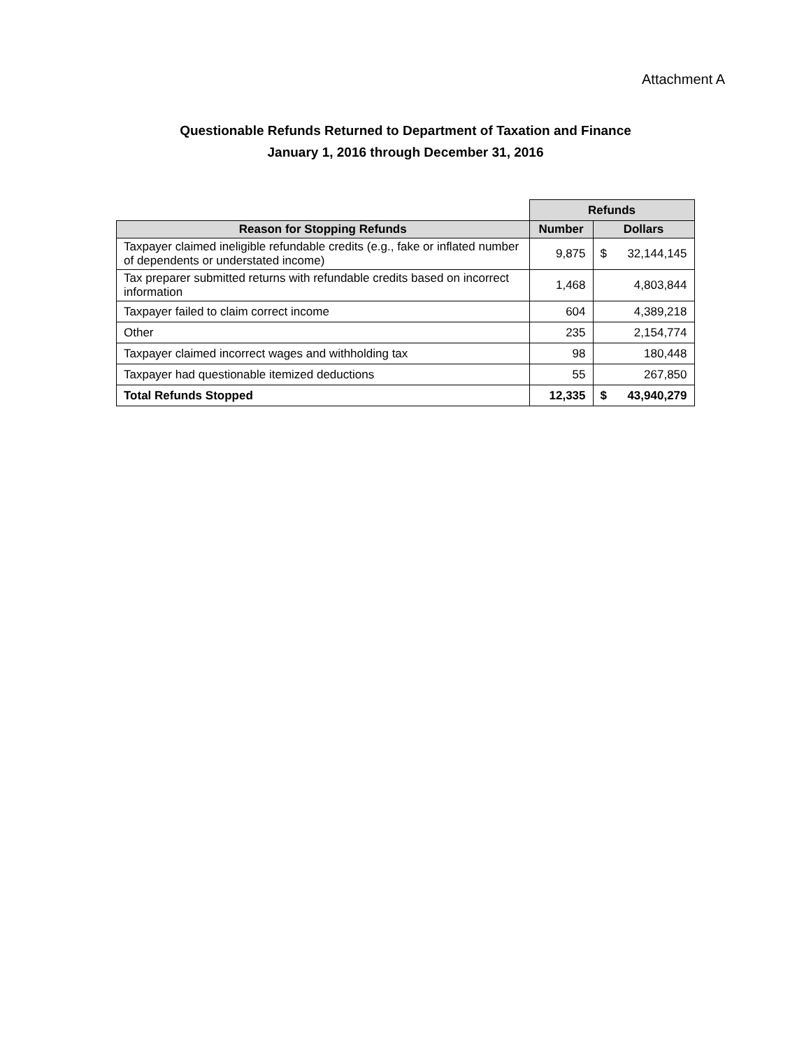Attachment A
Questionable Refunds Returned to Department of Taxation and Finance
January 1, 2016 through December 31, 2016
| | Refunds | |
| --- | --- | --- |
| Reason for Stopping Refunds | Number | Dollars |
| Taxpayer claimed ineligible refundable credits (e.g., fake or inflated number of dependents or understated income) | 9,875 | $ 32,144,145 |
| Tax preparer submitted returns with refundable credits based on incorrect information | 1,468 | 4,803,844 |
| Taxpayer failed to claim correct income | 604 | 4,389,218 |
| Other | 235 | 2,154,774 |
| Taxpayer claimed incorrect wages and withholding tax | 98 | 180,448 |
| Taxpayer had questionable itemized deductions | 55 | 267,850 |
| Total Refunds Stopped | 12,335 | $ 43,940,279 |